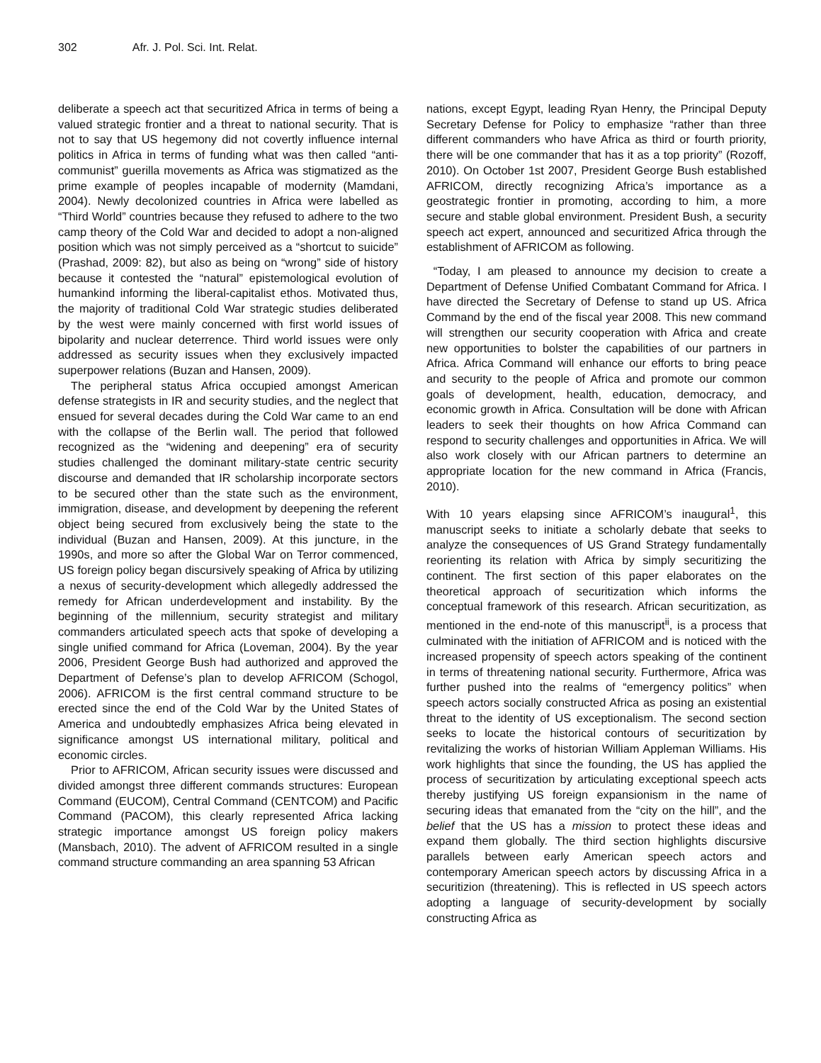302 Afr. J. Pol. Sci. Int. Relat.
deliberate a speech act that securitized Africa in terms of being a valued strategic frontier and a threat to national security. That is not to say that US hegemony did not covertly influence internal politics in Africa in terms of funding what was then called “anti-communist” guerilla movements as Africa was stigmatized as the prime example of peoples incapable of modernity (Mamdani, 2004). Newly decolonized countries in Africa were labelled as “Third World” countries because they refused to adhere to the two camp theory of the Cold War and decided to adopt a non-aligned position which was not simply perceived as a “shortcut to suicide” (Prashad, 2009: 82), but also as being on “wrong” side of history because it contested the “natural” epistemological evolution of humankind informing the liberal-capitalist ethos. Motivated thus, the majority of traditional Cold War strategic studies deliberated by the west were mainly concerned with first world issues of bipolarity and nuclear deterrence. Third world issues were only addressed as security issues when they exclusively impacted superpower relations (Buzan and Hansen, 2009).
The peripheral status Africa occupied amongst American defense strategists in IR and security studies, and the neglect that ensued for several decades during the Cold War came to an end with the collapse of the Berlin wall. The period that followed recognized as the “widening and deepening” era of security studies challenged the dominant military-state centric security discourse and demanded that IR scholarship incorporate sectors to be secured other than the state such as the environment, immigration, disease, and development by deepening the referent object being secured from exclusively being the state to the individual (Buzan and Hansen, 2009). At this juncture, in the 1990s, and more so after the Global War on Terror commenced, US foreign policy began discursively speaking of Africa by utilizing a nexus of security-development which allegedly addressed the remedy for African underdevelopment and instability. By the beginning of the millennium, security strategist and military commanders articulated speech acts that spoke of developing a single unified command for Africa (Loveman, 2004). By the year 2006, President George Bush had authorized and approved the Department of Defense’s plan to develop AFRICOM (Schogol, 2006). AFRICOM is the first central command structure to be erected since the end of the Cold War by the United States of America and undoubtedly emphasizes Africa being elevated in significance amongst US international military, political and economic circles.
Prior to AFRICOM, African security issues were discussed and divided amongst three different commands structures: European Command (EUCOM), Central Command (CENTCOM) and Pacific Command (PACOM), this clearly represented Africa lacking strategic importance amongst US foreign policy makers (Mansbach, 2010). The advent of AFRICOM resulted in a single command structure commanding an area spanning 53 African
nations, except Egypt, leading Ryan Henry, the Principal Deputy Secretary Defense for Policy to emphasize “rather than three different commanders who have Africa as third or fourth priority, there will be one commander that has it as a top priority” (Rozoff, 2010). On October 1st 2007, President George Bush established AFRICOM, directly recognizing Africa’s importance as a geostrategic frontier in promoting, according to him, a more secure and stable global environment. President Bush, a security speech act expert, announced and securitized Africa through the establishment of AFRICOM as following.
“Today, I am pleased to announce my decision to create a Department of Defense Unified Combatant Command for Africa. I have directed the Secretary of Defense to stand up US. Africa Command by the end of the fiscal year 2008. This new command will strengthen our security cooperation with Africa and create new opportunities to bolster the capabilities of our partners in Africa. Africa Command will enhance our efforts to bring peace and security to the people of Africa and promote our common goals of development, health, education, democracy, and economic growth in Africa. Consultation will be done with African leaders to seek their thoughts on how Africa Command can respond to security challenges and opportunities in Africa. We will also work closely with our African partners to determine an appropriate location for the new command in Africa (Francis, 2010).
With 10 years elapsing since AFRICOM’s inaugural<sup>1</sup>, this manuscript seeks to initiate a scholarly debate that seeks to analyze the consequences of US Grand Strategy fundamentally reorienting its relation with Africa by simply securitizing the continent. The first section of this paper elaborates on the theoretical approach of securitization which informs the conceptual framework of this research. African securitization, as mentioned in the end-note of this manuscript<sup>ii</sup>, is a process that culminated with the initiation of AFRICOM and is noticed with the increased propensity of speech actors speaking of the continent in terms of threatening national security. Furthermore, Africa was further pushed into the realms of “emergency politics” when speech actors socially constructed Africa as posing an existential threat to the identity of US exceptionalism. The second section seeks to locate the historical contours of securitization by revitalizing the works of historian William Appleman Williams. His work highlights that since the founding, the US has applied the process of securitization by articulating exceptional speech acts thereby justifying US foreign expansionism in the name of securing ideas that emanated from the “city on the hill”, and the belief that the US has a mission to protect these ideas and expand them globally. The third section highlights discursive parallels between early American speech actors and contemporary American speech actors by discussing Africa in a securitizion (threatening). This is reflected in US speech actors adopting a language of security-development by socially constructing Africa as